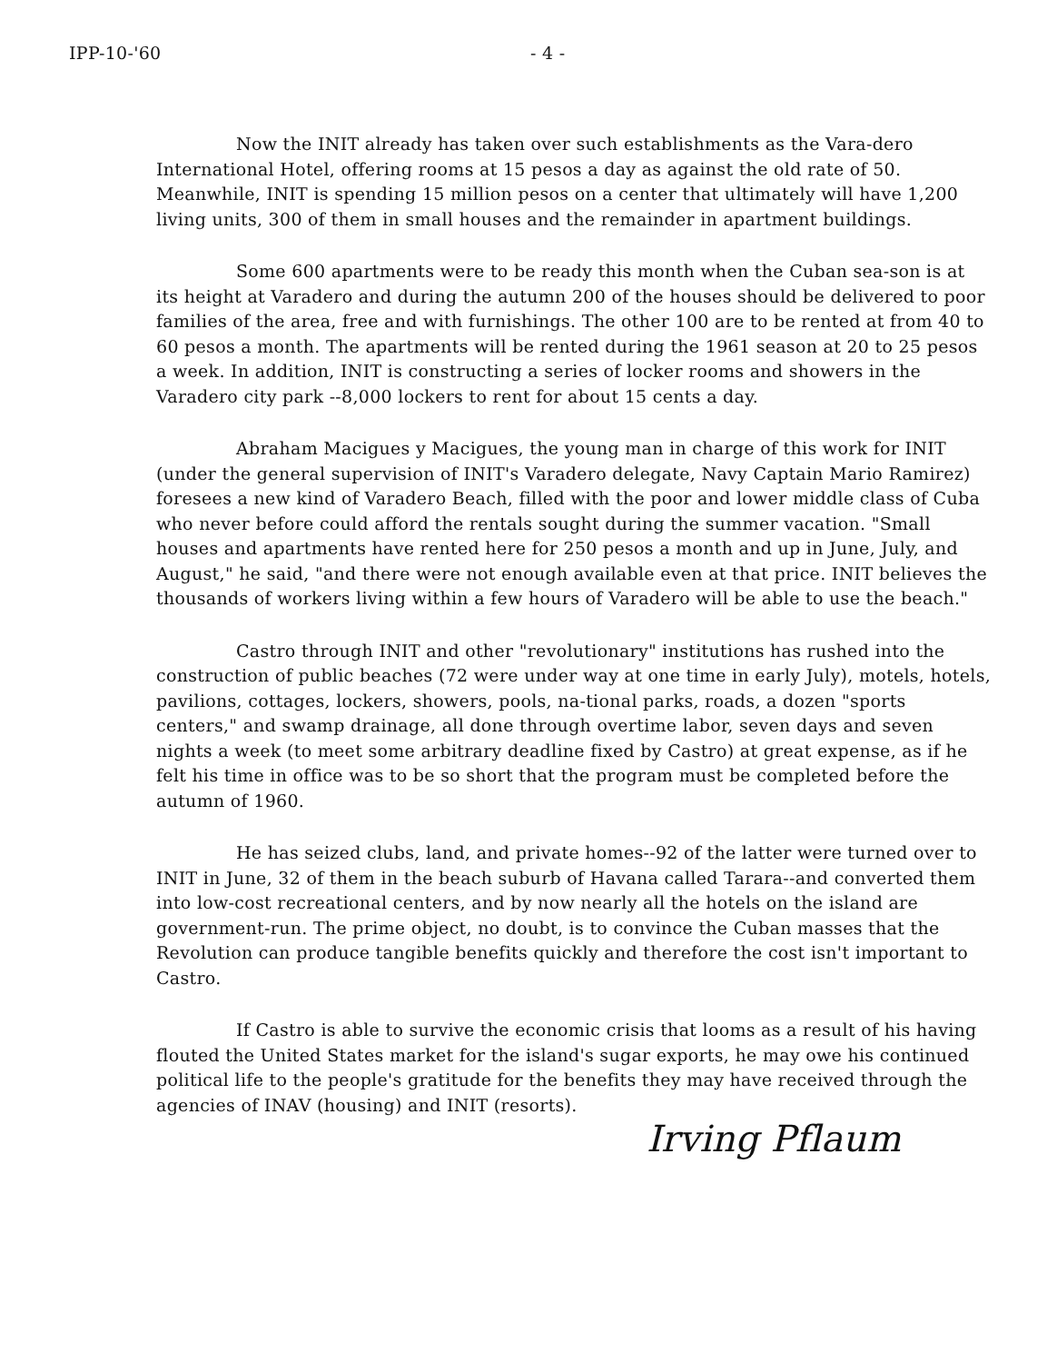IPP-10-'60 - 4 -
Now the INIT already has taken over such establishments as the Vara-dero International Hotel, offering rooms at 15 pesos a day as against the old rate of 50. Meanwhile, INIT is spending 15 million pesos on a center that ultimately will have 1,200 living units, 300 of them in small houses and the remainder in apartment buildings.
Some 600 apartments were to be ready this month when the Cuban sea-son is at its height at Varadero and during the autumn 200 of the houses should be delivered to poor families of the area, free and with furnishings. The other 100 are to be rented at from 40 to 60 pesos a month. The apartments will be rented during the 1961 season at 20 to 25 pesos a week. In addition, INIT is constructing a series of locker rooms and showers in the Varadero city park --8,000 lockers to rent for about 15 cents a day.
Abraham Macigues y Macigues, the young man in charge of this work for INIT (under the general supervision of INIT's Varadero delegate, Navy Captain Mario Ramirez) foresees a new kind of Varadero Beach, filled with the poor and lower middle class of Cuba who never before could afford the rentals sought during the summer vacation. "Small houses and apartments have rented here for 250 pesos a month and up in June, July, and August," he said, "and there were not enough available even at that price. INIT believes the thousands of workers living within a few hours of Varadero will be able to use the beach."
Castro through INIT and other "revolutionary" institutions has rushed into the construction of public beaches (72 were under way at one time in early July), motels, hotels, pavilions, cottages, lockers, showers, pools, na-tional parks, roads, a dozen "sports centers," and swamp drainage, all done through overtime labor, seven days and seven nights a week (to meet some arbitrary deadline fixed by Castro) at great expense, as if he felt his time in office was to be so short that the program must be completed before the autumn of 1960.
He has seized clubs, land, and private homes--92 of the latter were turned over to INIT in June, 32 of them in the beach suburb of Havana called Tarara--and converted them into low-cost recreational centers, and by now nearly all the hotels on the island are government-run. The prime object, no doubt, is to convince the Cuban masses that the Revolution can produce tangible benefits quickly and therefore the cost isn't important to Castro.
If Castro is able to survive the economic crisis that looms as a result of his having flouted the United States market for the island's sugar exports, he may owe his continued political life to the people's gratitude for the benefits they may have received through the agencies of INAV (housing) and INIT (resorts).
Irving Pflaum